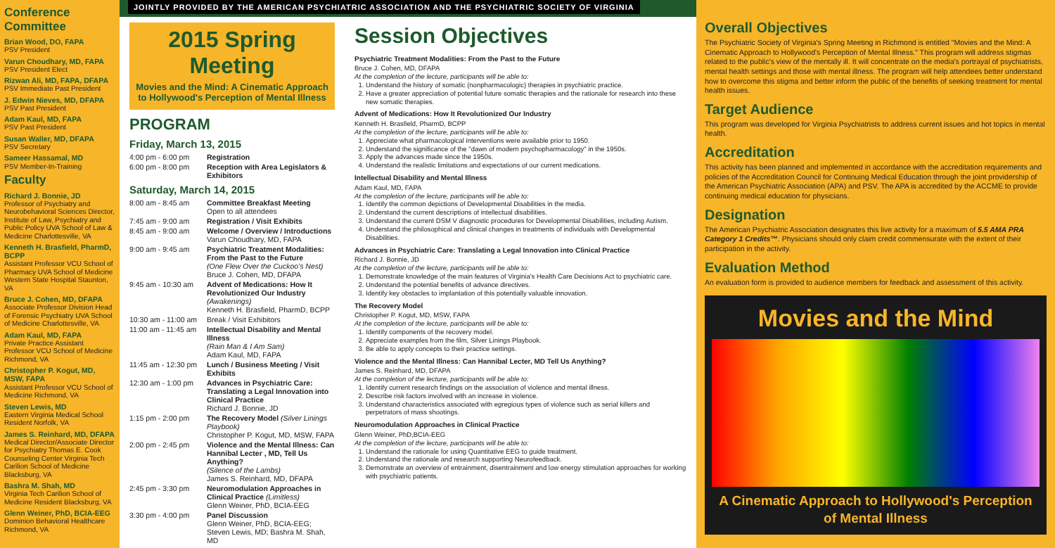Conference Committee
Brian Wood, DO, FAPA
PSV President
Varun Choudhary, MD, FAPA
PSV President Elect
Rizwan Ali, MD, FAPA, DFAPA
PSV Immediate Past President
J. Edwin Nieves, MD, DFAPA
PSV Past President
Adam Kaul, MD, FAPA
PSV Past President
Susan Waller, MD, DFAPA
PSV Secretary
Sameer Hassamal, MD
PSV Member-In-Training
Faculty
Richard J. Bonnie, JD
Professor of Psychiatry and Neurobehavioral Sciences Director, Institute of Law, Psychiatry and Public Policy UVA School of Law & Medicine Charlottesville, VA
Kenneth H. Brasfield, PharmD, BCPP
Assistant Professor VCU School of Pharmacy UVA School of Medicine Western State Hospital Staunton, VA
Bruce J. Cohen, MD, DFAPA
Associate Professor Division Head of Forensic Psychiatry UVA School of Medicine Charlottesville, VA
Adam Kaul, MD, FAPA
Private Practice Assistant Professor VCU School of Medicine Richmond, VA
Christopher P. Kogut, MD, MSW, FAPA
Assistant Professor VCU School of Medicine Richmond, VA
Steven Lewis, MD
Eastern Virginia Medical School Resident Norfolk, VA
James S. Reinhard, MD, DFAPA
Medical Director/Associate Director for Psychiatry Thomas E. Cook Counseling Center Virginia Tech Carilion School of Medicine Blacksburg, VA
Bashra M. Shah, MD
Virginia Tech Carilion School of Medicine Resident Blacksburg, VA
Glenn Weiner, PhD, BCIA-EEG
Dominion Behavioral Healthcare Richmond, VA
JOINTLY PROVIDED BY THE AMERICAN PSYCHIATRIC ASSOCIATION AND THE PSYCHIATRIC SOCIETY OF VIRGINIA
2015 Spring Meeting
Movies and the Mind: A Cinematic Approach to Hollywood's Perception of Mental Illness
PROGRAM
Friday, March 13, 2015
4:00 pm - 6:00 pm Registration
6:00 pm - 8:00 pm Reception with Area Legislators & Exhibitors
Saturday, March 14, 2015
8:00 am - 8:45 am Committee Breakfast Meeting
Open to all attendees
7:45 am - 9:00 am Registration / Visit Exhibits
8:45 am - 9:00 am Welcome / Overview / Introductions
Varun Choudhary, MD, FAPA
9:00 am - 9:45 am Psychiatric Treatment Modalities: From the Past to the Future
(One Flew Over the Cuckoo's Nest)
Bruce J. Cohen, MD, DFAPA
9:45 am - 10:30 am Advent of Medications: How It Revolutionized Our Industry (Awakenings)
Kenneth H. Brasfield, PharmD, BCPP
10:30 am - 11:00 am Break / Visit Exhibitors
11:00 am - 11:45 am Intellectual Disability and Mental Illness
(Rain Man & I Am Sam)
Adam Kaul, MD, FAPA
11:45 am - 12:30 pm Lunch / Business Meeting / Visit Exhibits
12:30 am - 1:00 pm Advances in Psychiatric Care: Translating a Legal Innovation into Clinical Practice
Richard J. Bonnie, JD
1:15 pm - 2:00 pm The Recovery Model (Silver Linings Playbook)
Christopher P. Kogut, MD, MSW, FAPA
2:00 pm - 2:45 pm Violence and the Mental Illness: Can Hannibal Lecter , MD, Tell Us Anything?
(Silence of the Lambs)
James S. Reinhard, MD, DFAPA
2:45 pm - 3:30 pm Neuromodulation Approaches in Clinical Practice (Limitless)
Glenn Weiner, PhD, BCIA-EEG
3:30 pm - 4:00 pm Panel Discussion
Glenn Weiner, PhD, BCIA-EEG;
Steven Lewis, MD; Bashra M. Shah, MD
Session Objectives
Psychiatric Treatment Modalities: From the Past to the Future
Bruce J. Cohen, MD, DFAPA
At the completion of the lecture, participants will be able to:
1. Understand the history of somatic (nonpharmacologic) therapies in psychiatric practice.
2. Have a greater appreciation of potential future somatic therapies and the rationale for research into these new somatic therapies.
Advent of Medications: How It Revolutionized Our Industry
Kenneth H. Brasfield, PharmD, BCPP
At the completion of the lecture, participants will be able to:
1. Appreciate what pharmacological interventions were available prior to 1950.
2. Understand the significance of the "dawn of modern psychopharmacology" in the 1950s.
3. Apply the advances made since the 1950s.
4. Understand the realistic limitations and expectations of our current medications.
Intellectual Disability and Mental Illness
Adam Kaul, MD, FAPA
At the completion of the lecture, participants will be able to:
1. Identify the common depictions of Developmental Disabilities in the media.
2. Understand the current descriptions of intellectual disabilities.
3. Understand the current DSM V diagnostic procedures for Developmental Disabilities, including Autism.
4. Understand the philosophical and clinical changes in treatments of individuals with Developmental Disabilities.
Advances in Psychiatric Care: Translating a Legal Innovation into Clinical Practice
Richard J. Bonnie, JD
At the completion of the lecture, participants will be able to:
1. Demonstrate knowledge of the main features of Virginia's Health Care Decisions Act to psychiatric care.
2. Understand the potential benefits of advance directives.
3. Identify key obstacles to implantation of this potentially valuable innovation.
The Recovery Model
Christopher P. Kogut, MD, MSW, FAPA
At the completion of the lecture, participants will be able to:
1. Identify components of the recovery model.
2. Appreciate examples from the film, Silver Linings Playbook.
3. Be able to apply concepts to their practice settings.
Violence and the Mental Illness: Can Hannibal Lecter, MD Tell Us Anything?
James S. Reinhard, MD, DFAPA
At the completion of the lecture, participants will be able to:
1. Identify current research findings on the association of violence and mental illness.
2. Describe risk factors involved with an increase in violence.
3. Understand characteristics associated with egregious types of violence such as serial killers and perpetrators of mass shootings.
Neuromodulation Approaches in Clinical Practice
Glenn Weiner, PhD,BCIA-EEG
At the completion of the lecture, participants will be able to:
1. Understand the rationale for using Quantitative EEG to guide treatment.
2. Understand the rationale and research supporting Neurofeedback.
3. Demonstrate an overview of entrainment, disentrainment and low energy stimulation approaches for working with psychiatric patients.
Overall Objectives
The Psychiatric Society of Virginia's Spring Meeting in Richmond is entitled "Movies and the Mind: A Cinematic Approach to Hollywood's Perception of Mental Illness." This program will address stigmas related to the public's view of the mentally ill. It will concentrate on the media's portrayal of psychiatrists, mental health settings and those with mental illness. The program will help attendees better understand how to overcome this stigma and better inform the public of the benefits of seeking treatment for mental health issues.
Target Audience
This program was developed for Virginia Psychiatrists to address current issues and hot topics in mental health.
Accreditation
This activity has been planned and implemented in accordance with the accreditation requirements and policies of the Accreditation Council for Continuing Medical Education through the joint providership of the American Psychiatric Association (APA) and PSV. The APA is accredited by the ACCME to provide continuing medical education for physicians.
Designation
The American Psychiatric Association designates this live activity for a maximum of 5.5 AMA PRA Category 1 Credits™. Physicians should only claim credit commensurate with the extent of their participation in the activity.
Evaluation Method
An evaluation form is provided to audience members for feedback and assessment of this activity.
Movies and the Mind
A Cinematic Approach to Hollywood's Perception of Mental Illness